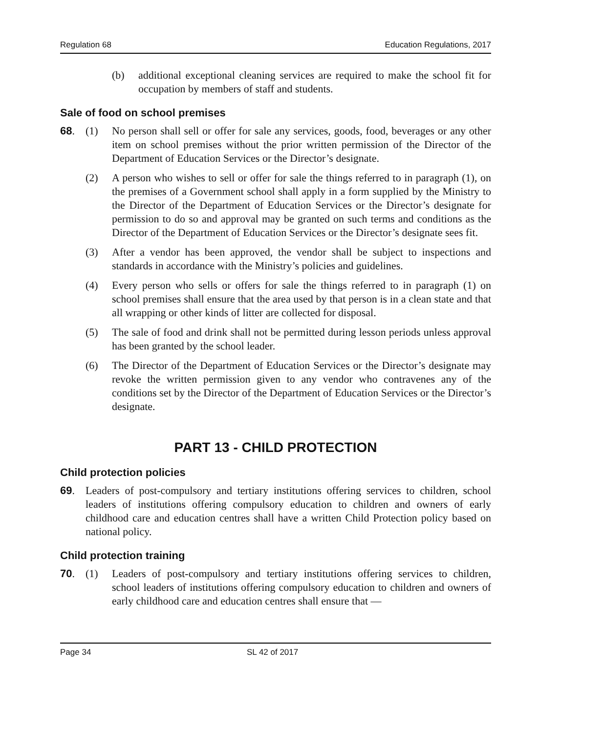Regulation 68 Education Regulations, 2017
(b) additional exceptional cleaning services are required to make the school fit for occupation by members of staff and students.
Sale of food on school premises
68. (1) No person shall sell or offer for sale any services, goods, food, beverages or any other item on school premises without the prior written permission of the Director of the Department of Education Services or the Director’s designate.
(2) A person who wishes to sell or offer for sale the things referred to in paragraph (1), on the premises of a Government school shall apply in a form supplied by the Ministry to the Director of the Department of Education Services or the Director’s designate for permission to do so and approval may be granted on such terms and conditions as the Director of the Department of Education Services or the Director’s designate sees fit.
(3) After a vendor has been approved, the vendor shall be subject to inspections and standards in accordance with the Ministry’s policies and guidelines.
(4) Every person who sells or offers for sale the things referred to in paragraph (1) on school premises shall ensure that the area used by that person is in a clean state and that all wrapping or other kinds of litter are collected for disposal.
(5) The sale of food and drink shall not be permitted during lesson periods unless approval has been granted by the school leader.
(6) The Director of the Department of Education Services or the Director’s designate may revoke the written permission given to any vendor who contravenes any of the conditions set by the Director of the Department of Education Services or the Director’s designate.
PART 13 - CHILD PROTECTION
Child protection policies
69. Leaders of post-compulsory and tertiary institutions offering services to children, school leaders of institutions offering compulsory education to children and owners of early childhood care and education centres shall have a written Child Protection policy based on national policy.
Child protection training
70. (1) Leaders of post-compulsory and tertiary institutions offering services to children, school leaders of institutions offering compulsory education to children and owners of early childhood care and education centres shall ensure that —
Page 34 SL 42 of 2017